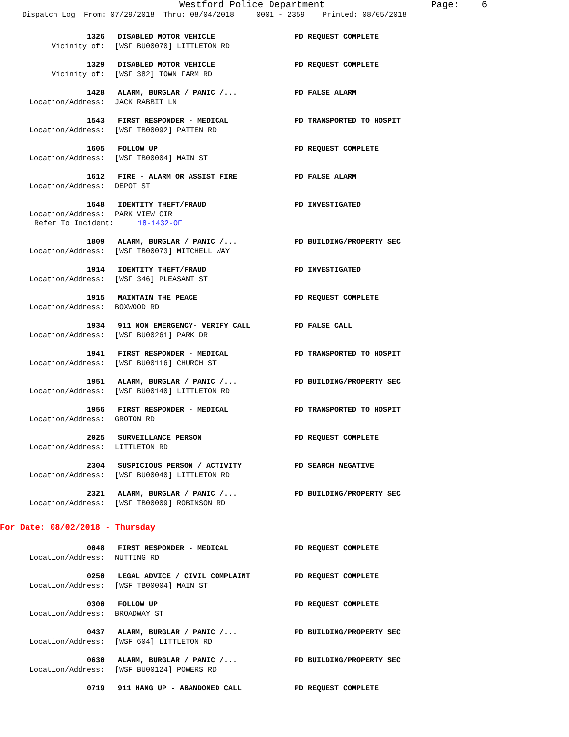Westford Police Department Page: 6
Dispatch Log From: 07/29/2018 Thru: 08/04/2018 0001 - 2359 Printed: 08/05/2018
1326 DISABLED MOTOR VEHICLE PD REQUEST COMPLETE
Vicinity of: [WSF BU00070] LITTLETON RD
1329 DISABLED MOTOR VEHICLE PD REQUEST COMPLETE
Vicinity of: [WSF 382] TOWN FARM RD
1428 ALARM, BURGLAR / PANIC /... PD FALSE ALARM
Location/Address: JACK RABBIT LN
1543 FIRST RESPONDER - MEDICAL PD TRANSPORTED TO HOSPIT
Location/Address: [WSF TB00092] PATTEN RD
1605 FOLLOW UP PD REQUEST COMPLETE
Location/Address: [WSF TB00004] MAIN ST
1612 FIRE - ALARM OR ASSIST FIRE PD FALSE ALARM
Location/Address: DEPOT ST
1648 IDENTITY THEFT/FRAUD PD INVESTIGATED
Location/Address: PARK VIEW CIR
Refer To Incident: 18-1432-OF
1809 ALARM, BURGLAR / PANIC /... PD BUILDING/PROPERTY SEC
Location/Address: [WSF TB00073] MITCHELL WAY
1914 IDENTITY THEFT/FRAUD PD INVESTIGATED
Location/Address: [WSF 346] PLEASANT ST
1915 MAINTAIN THE PEACE PD REQUEST COMPLETE
Location/Address: BOXWOOD RD
1934 911 NON EMERGENCY- VERIFY CALL PD FALSE CALL
Location/Address: [WSF BU00261] PARK DR
1941 FIRST RESPONDER - MEDICAL PD TRANSPORTED TO HOSPIT
Location/Address: [WSF BU00116] CHURCH ST
1951 ALARM, BURGLAR / PANIC /... PD BUILDING/PROPERTY SEC
Location/Address: [WSF BU00140] LITTLETON RD
1956 FIRST RESPONDER - MEDICAL PD TRANSPORTED TO HOSPIT
Location/Address: GROTON RD
2025 SURVEILLANCE PERSON PD REQUEST COMPLETE
Location/Address: LITTLETON RD
2304 SUSPICIOUS PERSON / ACTIVITY PD SEARCH NEGATIVE
Location/Address: [WSF BU00040] LITTLETON RD
2321 ALARM, BURGLAR / PANIC /... PD BUILDING/PROPERTY SEC
Location/Address: [WSF TB00009] ROBINSON RD
For Date: 08/02/2018 - Thursday
0048 FIRST RESPONDER - MEDICAL PD REQUEST COMPLETE
Location/Address: NUTTING RD
0250 LEGAL ADVICE / CIVIL COMPLAINT PD REQUEST COMPLETE
Location/Address: [WSF TB00004] MAIN ST
0300 FOLLOW UP PD REQUEST COMPLETE
Location/Address: BROADWAY ST
0437 ALARM, BURGLAR / PANIC /... PD BUILDING/PROPERTY SEC
Location/Address: [WSF 604] LITTLETON RD
0630 ALARM, BURGLAR / PANIC /... PD BUILDING/PROPERTY SEC
Location/Address: [WSF BU00124] POWERS RD
0719 911 HANG UP - ABANDONED CALL PD REQUEST COMPLETE